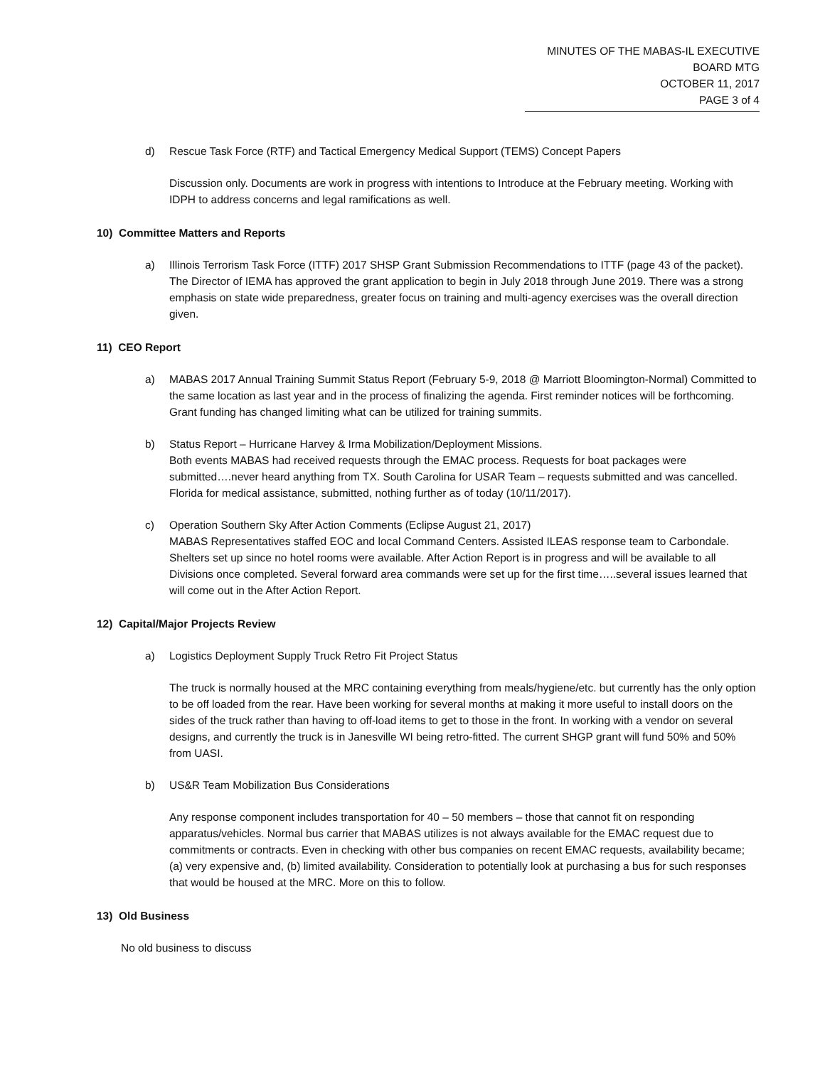MINUTES OF THE MABAS-IL EXECUTIVE BOARD MTG
OCTOBER 11, 2017
PAGE 3 of 4
d) Rescue Task Force (RTF) and Tactical Emergency Medical Support (TEMS) Concept Papers
Discussion only. Documents are work in progress with intentions to Introduce at the February meeting. Working with IDPH to address concerns and legal ramifications as well.
10) Committee Matters and Reports
a) Illinois Terrorism Task Force (ITTF) 2017 SHSP Grant Submission Recommendations to ITTF (page 43 of the packet). The Director of IEMA has approved the grant application to begin in July 2018 through June 2019. There was a strong emphasis on state wide preparedness, greater focus on training and multi-agency exercises was the overall direction given.
11) CEO Report
a) MABAS 2017 Annual Training Summit Status Report (February 5-9, 2018 @ Marriott Bloomington-Normal) Committed to the same location as last year and in the process of finalizing the agenda. First reminder notices will be forthcoming. Grant funding has changed limiting what can be utilized for training summits.
b) Status Report – Hurricane Harvey & Irma Mobilization/Deployment Missions.
Both events MABAS had received requests through the EMAC process. Requests for boat packages were submitted….never heard anything from TX. South Carolina for USAR Team – requests submitted and was cancelled. Florida for medical assistance, submitted, nothing further as of today (10/11/2017).
c) Operation Southern Sky After Action Comments (Eclipse August 21, 2017)
MABAS Representatives staffed EOC and local Command Centers. Assisted ILEAS response team to Carbondale. Shelters set up since no hotel rooms were available. After Action Report is in progress and will be available to all Divisions once completed. Several forward area commands were set up for the first time…..several issues learned that will come out in the After Action Report.
12) Capital/Major Projects Review
a) Logistics Deployment Supply Truck Retro Fit Project Status
The truck is normally housed at the MRC containing everything from meals/hygiene/etc. but currently has the only option to be off loaded from the rear. Have been working for several months at making it more useful to install doors on the sides of the truck rather than having to off-load items to get to those in the front. In working with a vendor on several designs, and currently the truck is in Janesville WI being retro-fitted. The current SHGP grant will fund 50% and 50% from UASI.
b) US&R Team Mobilization Bus Considerations
Any response component includes transportation for 40 – 50 members – those that cannot fit on responding apparatus/vehicles. Normal bus carrier that MABAS utilizes is not always available for the EMAC request due to commitments or contracts. Even in checking with other bus companies on recent EMAC requests, availability became; (a) very expensive and, (b) limited availability. Consideration to potentially look at purchasing a bus for such responses that would be housed at the MRC. More on this to follow.
13) Old Business
No old business to discuss